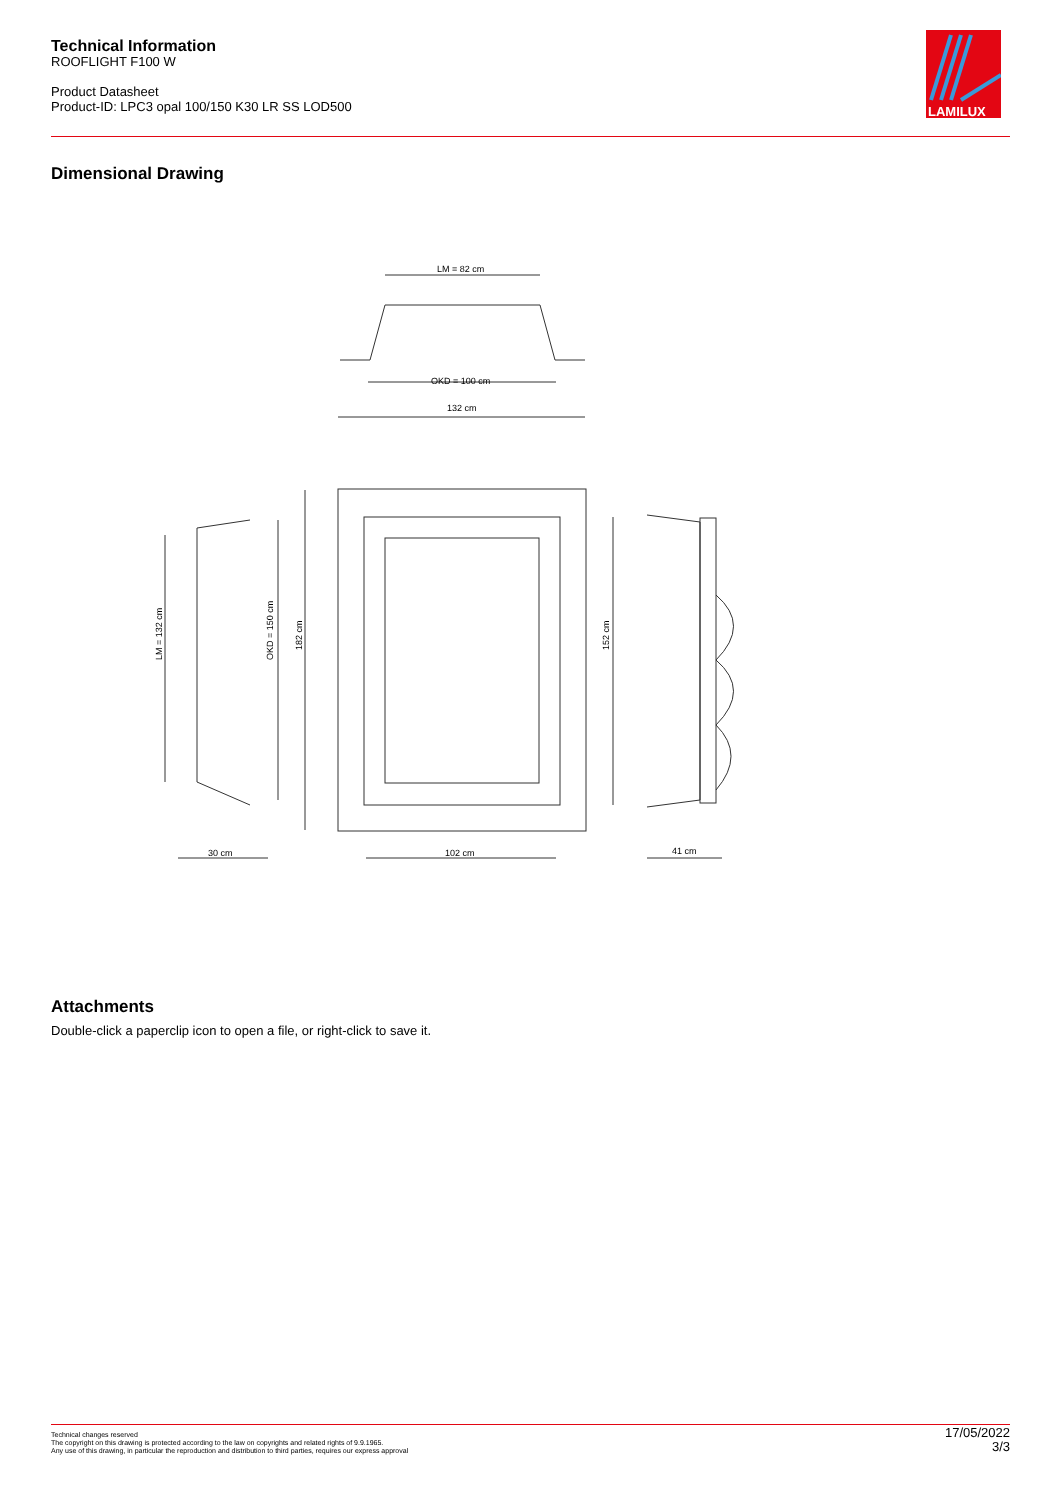Technical Information
ROOFLIGHT F100 W
Product Datasheet
Product-ID: LPC3 opal 100/150 K30 LR SS LOD500
LAMILUX
Dimensional Drawing
LM = 82 cm
OKD = 100 cm
132 cm
30 cm
102 cm
41 cm
LM = 132 cm
OKD = 150 cm
182 cm
152 cm
Attachments
Double-click a paperclip icon to open a file, or right-click to save it.
Technical changes reserved
The copyright on this drawing is protected according to the law on copyrights and related rights of 9.9.1965.
Any use of this drawing, in particular the reproduction and distribution to third parties, requires our express approval
17/05/2022
3/3